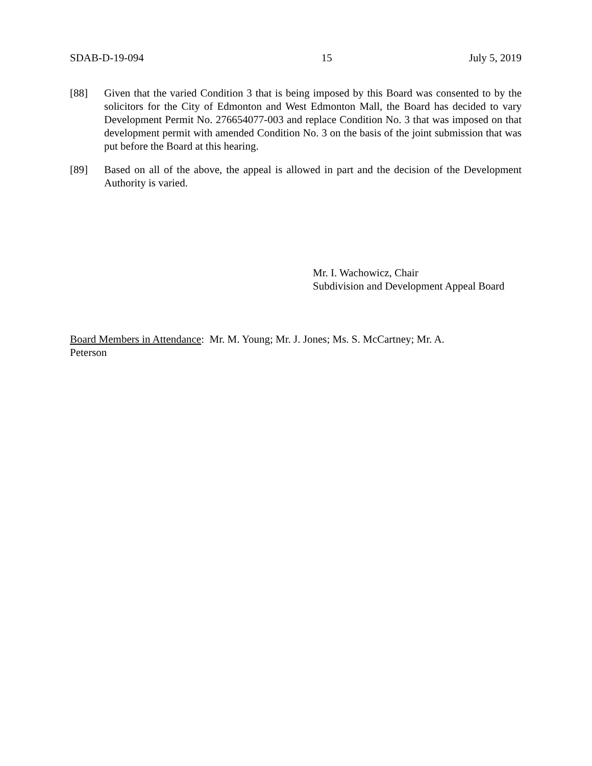SDAB-D-19-094 15 July 5, 2019
[88] Given that the varied Condition 3 that is being imposed by this Board was consented to by the solicitors for the City of Edmonton and West Edmonton Mall, the Board has decided to vary Development Permit No. 276654077-003 and replace Condition No. 3 that was imposed on that development permit with amended Condition No. 3 on the basis of the joint submission that was put before the Board at this hearing.
[89] Based on all of the above, the appeal is allowed in part and the decision of the Development Authority is varied.
Mr. I. Wachowicz, Chair
Subdivision and Development Appeal Board
Board Members in Attendance: Mr. M. Young; Mr. J. Jones; Ms. S. McCartney; Mr. A.
Peterson